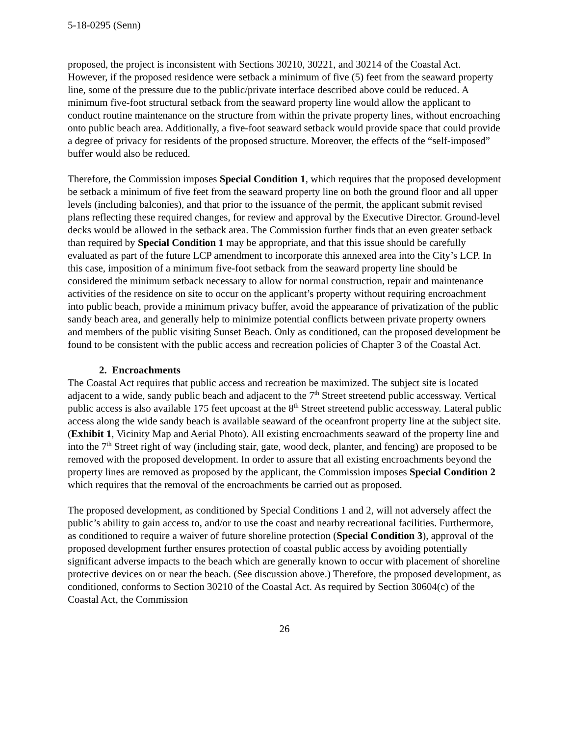5-18-0295 (Senn)
proposed, the project is inconsistent with Sections 30210, 30221, and 30214 of the Coastal Act. However, if the proposed residence were setback a minimum of five (5) feet from the seaward property line, some of the pressure due to the public/private interface described above could be reduced. A minimum five-foot structural setback from the seaward property line would allow the applicant to conduct routine maintenance on the structure from within the private property lines, without encroaching onto public beach area. Additionally, a five-foot seaward setback would provide space that could provide a degree of privacy for residents of the proposed structure. Moreover, the effects of the “self-imposed” buffer would also be reduced.
Therefore, the Commission imposes Special Condition 1, which requires that the proposed development be setback a minimum of five feet from the seaward property line on both the ground floor and all upper levels (including balconies), and that prior to the issuance of the permit, the applicant submit revised plans reflecting these required changes, for review and approval by the Executive Director. Ground-level decks would be allowed in the setback area. The Commission further finds that an even greater setback than required by Special Condition 1 may be appropriate, and that this issue should be carefully evaluated as part of the future LCP amendment to incorporate this annexed area into the City’s LCP. In this case, imposition of a minimum five-foot setback from the seaward property line should be considered the minimum setback necessary to allow for normal construction, repair and maintenance activities of the residence on site to occur on the applicant’s property without requiring encroachment into public beach, provide a minimum privacy buffer, avoid the appearance of privatization of the public sandy beach area, and generally help to minimize potential conflicts between private property owners and members of the public visiting Sunset Beach. Only as conditioned, can the proposed development be found to be consistent with the public access and recreation policies of Chapter 3 of the Coastal Act.
2. Encroachments
The Coastal Act requires that public access and recreation be maximized. The subject site is located adjacent to a wide, sandy public beach and adjacent to the 7<sup>th</sup> Street streetend public accessway. Vertical public access is also available 175 feet upcoast at the 8<sup>th</sup> Street streetend public accessway. Lateral public access along the wide sandy beach is available seaward of the oceanfront property line at the subject site. (Exhibit 1, Vicinity Map and Aerial Photo). All existing encroachments seaward of the property line and into the 7<sup>th</sup> Street right of way (including stair, gate, wood deck, planter, and fencing) are proposed to be removed with the proposed development. In order to assure that all existing encroachments beyond the property lines are removed as proposed by the applicant, the Commission imposes Special Condition 2 which requires that the removal of the encroachments be carried out as proposed.
The proposed development, as conditioned by Special Conditions 1 and 2, will not adversely affect the public’s ability to gain access to, and/or to use the coast and nearby recreational facilities. Furthermore, as conditioned to require a waiver of future shoreline protection (Special Condition 3), approval of the proposed development further ensures protection of coastal public access by avoiding potentially significant adverse impacts to the beach which are generally known to occur with placement of shoreline protective devices on or near the beach. (See discussion above.) Therefore, the proposed development, as conditioned, conforms to Section 30210 of the Coastal Act. As required by Section 30604(c) of the Coastal Act, the Commission
26